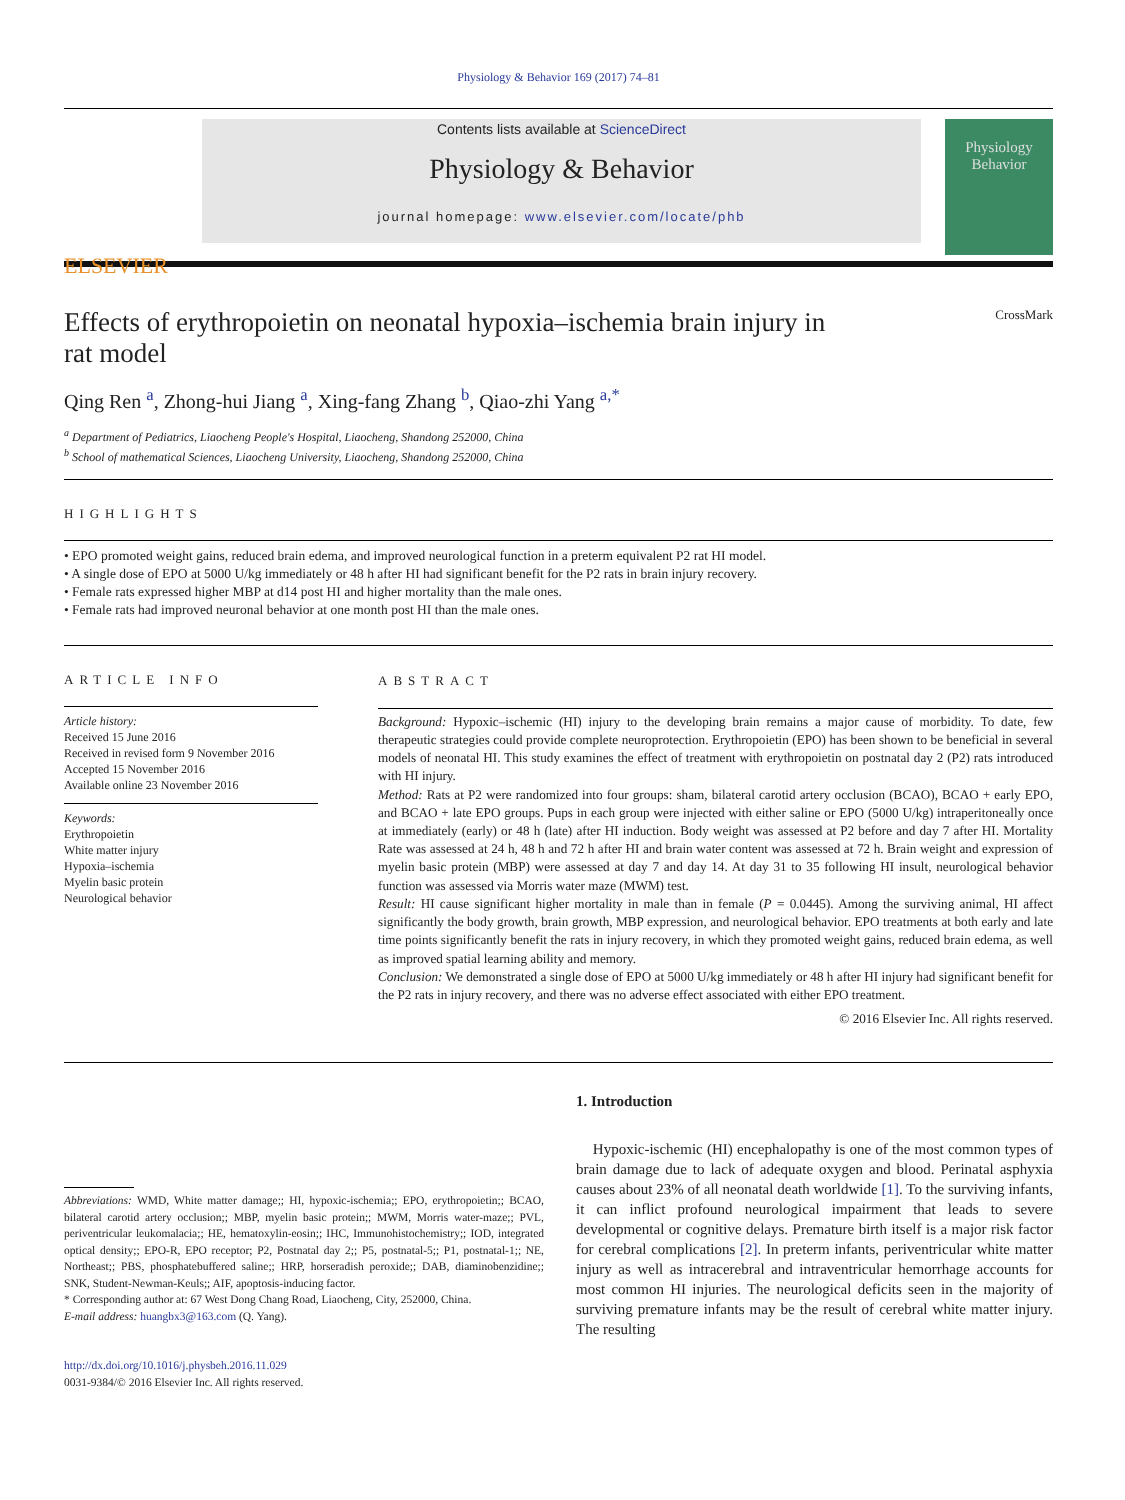Physiology & Behavior 169 (2017) 74–81
ELSEVIER
Contents lists available at ScienceDirect
Physiology & Behavior
journal homepage: www.elsevier.com/locate/phb
Physiology
Behavior
Effects of erythropoietin on neonatal hypoxia–ischemia brain injury in
rat model CrossMark
Qing Ren <sup>a</sup>, Zhong-hui Jiang <sup>a</sup>, Xing-fang Zhang <sup>b</sup>, Qiao-zhi Yang <sup>a,*</sup>
<sup>a</sup> Department of Pediatrics, Liaocheng People's Hospital, Liaocheng, Shandong 252000, China
<sup>b</sup> School of mathematical Sciences, Liaocheng University, Liaocheng, Shandong 252000, China
HIGHLIGHTS
• EPO promoted weight gains, reduced brain edema, and improved neurological function in a preterm equivalent P2 rat HI model.
• A single dose of EPO at 5000 U/kg immediately or 48 h after HI had significant benefit for the P2 rats in brain injury recovery.
• Female rats expressed higher MBP at d14 post HI and higher mortality than the male ones.
• Female rats had improved neuronal behavior at one month post HI than the male ones.
ARTICLE INFO
Article history:
Received 15 June 2016
Received in revised form 9 November 2016
Accepted 15 November 2016
Available online 23 November 2016
Keywords:
Erythropoietin
White matter injury
Hypoxia–ischemia
Myelin basic protein
Neurological behavior
ABSTRACT
Background: Hypoxic–ischemic (HI) injury to the developing brain remains a major cause of morbidity. To date, few therapeutic strategies could provide complete neuroprotection. Erythropoietin (EPO) has been shown to be beneficial in several models of neonatal HI. This study examines the effect of treatment with erythropoietin on postnatal day 2 (P2) rats introduced with HI injury.
Method: Rats at P2 were randomized into four groups: sham, bilateral carotid artery occlusion (BCAO), BCAO + early EPO, and BCAO + late EPO groups. Pups in each group were injected with either saline or EPO (5000 U/kg) intraperitoneally once at immediately (early) or 48 h (late) after HI induction. Body weight was assessed at P2 before and day 7 after HI. Mortality Rate was assessed at 24 h, 48 h and 72 h after HI and brain water content was assessed at 72 h. Brain weight and expression of myelin basic protein (MBP) were assessed at day 7 and day 14. At day 31 to 35 following HI insult, neurological behavior function was assessed via Morris water maze (MWM) test.
Result: HI cause significant higher mortality in male than in female (P = 0.0445). Among the surviving animal, HI affect significantly the body growth, brain growth, MBP expression, and neurological behavior. EPO treatments at both early and late time points significantly benefit the rats in injury recovery, in which they promoted weight gains, reduced brain edema, as well as improved spatial learning ability and memory.
Conclusion: We demonstrated a single dose of EPO at 5000 U/kg immediately or 48 h after HI injury had significant benefit for the P2 rats in injury recovery, and there was no adverse effect associated with either EPO treatment.
© 2016 Elsevier Inc. All rights reserved.
Abbreviations: WMD, White matter damage;; HI, hypoxic-ischemia;; EPO, erythropoietin;; BCAO, bilateral carotid artery occlusion;; MBP, myelin basic protein;; MWM, Morris water-maze;; PVL, periventricular leukomalacia;; HE, hematoxylin-eosin;; IHC, Immunohistochemistry;; IOD, integrated optical density;; EPO-R, EPO receptor; P2, Postnatal day 2;; P5, postnatal-5;; P1, postnatal-1;; NE, Northeast;; PBS, phosphatebuffered saline;; HRP, horseradish peroxide;; DAB, diaminobenzidine;; SNK, Student-Newman-Keuls;; AIF, apoptosis-inducing factor.
* Corresponding author at: 67 West Dong Chang Road, Liaocheng, City, 252000, China.
E-mail address: huangbx3@163.com (Q. Yang).
http://dx.doi.org/10.1016/j.physbeh.2016.11.029
0031-9384/© 2016 Elsevier Inc. All rights reserved.
1. Introduction
Hypoxic-ischemic (HI) encephalopathy is one of the most common types of brain damage due to lack of adequate oxygen and blood. Perinatal asphyxia causes about 23% of all neonatal death worldwide [1]. To the surviving infants, it can inflict profound neurological impairment that leads to severe developmental or cognitive delays. Premature birth itself is a major risk factor for cerebral complications [2]. In preterm infants, periventricular white matter injury as well as intracerebral and intraventricular hemorrhage accounts for most common HI injuries. The neurological deficits seen in the majority of surviving premature infants may be the result of cerebral white matter injury. The resulting